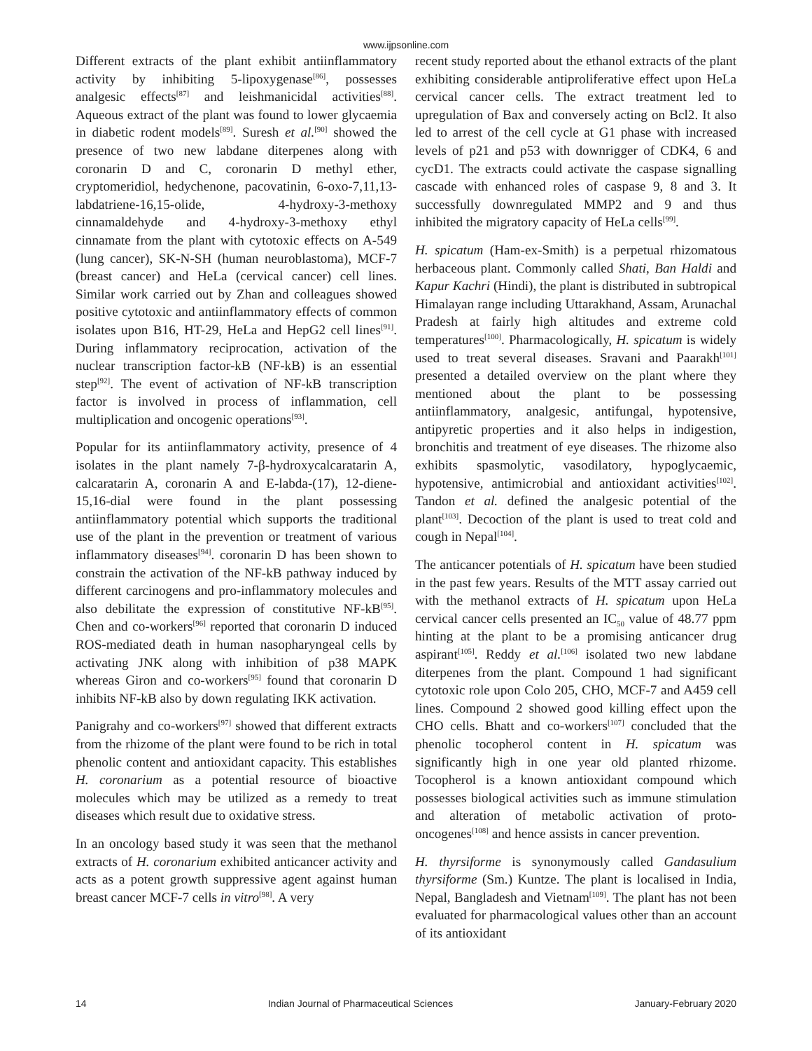www.ijpsonline.com
Different extracts of the plant exhibit antiinflammatory activity by inhibiting 5-lipoxygenase<sup>[86]</sup>, possesses analgesic effects<sup>[87]</sup> and leishmanicidal activities<sup>[88]</sup>. Aqueous extract of the plant was found to lower glycaemia in diabetic rodent models<sup>[89]</sup>. Suresh et al.<sup>[90]</sup> showed the presence of two new labdane diterpenes along with coronarin D and C, coronarin D methyl ether, cryptomeridiol, hedychenone, pacovatinin, 6-oxo-7,11,13-labdatriene-16,15-olide, 4-hydroxy-3-methoxy cinnamaldehyde and 4-hydroxy-3-methoxy ethyl cinnamate from the plant with cytotoxic effects on A-549 (lung cancer), SK-N-SH (human neuroblastoma), MCF-7 (breast cancer) and HeLa (cervical cancer) cell lines. Similar work carried out by Zhan and colleagues showed positive cytotoxic and antiinflammatory effects of common isolates upon B16, HT-29, HeLa and HepG2 cell lines<sup>[91]</sup>. During inflammatory reciprocation, activation of the nuclear transcription factor-kB (NF-kB) is an essential step<sup>[92]</sup>. The event of activation of NF-kB transcription factor is involved in process of inflammation, cell multiplication and oncogenic operations<sup>[93]</sup>.
Popular for its antiinflammatory activity, presence of 4 isolates in the plant namely 7-β-hydroxycalcaratarin A, calcaratarin A, coronarin A and E-labda-(17), 12-diene-15,16-dial were found in the plant possessing antiinflammatory potential which supports the traditional use of the plant in the prevention or treatment of various inflammatory diseases<sup>[94]</sup>. coronarin D has been shown to constrain the activation of the NF-kB pathway induced by different carcinogens and pro-inflammatory molecules and also debilitate the expression of constitutive NF-kB<sup>[95]</sup>. Chen and co-workers<sup>[96]</sup> reported that coronarin D induced ROS-mediated death in human nasopharyngeal cells by activating JNK along with inhibition of p38 MAPK whereas Giron and co-workers<sup>[95]</sup> found that coronarin D inhibits NF-kB also by down regulating IKK activation.
Panigrahy and co-workers<sup>[97]</sup> showed that different extracts from the rhizome of the plant were found to be rich in total phenolic content and antioxidant capacity. This establishes H. coronarium as a potential resource of bioactive molecules which may be utilized as a remedy to treat diseases which result due to oxidative stress.
In an oncology based study it was seen that the methanol extracts of H. coronarium exhibited anticancer activity and acts as a potent growth suppressive agent against human breast cancer MCF-7 cells in vitro<sup>[98]</sup>. A very
recent study reported about the ethanol extracts of the plant exhibiting considerable antiproliferative effect upon HeLa cervical cancer cells. The extract treatment led to upregulation of Bax and conversely acting on Bcl2. It also led to arrest of the cell cycle at G1 phase with increased levels of p21 and p53 with downrigger of CDK4, 6 and cycD1. The extracts could activate the caspase signalling cascade with enhanced roles of caspase 9, 8 and 3. It successfully downregulated MMP2 and 9 and thus inhibited the migratory capacity of HeLa cells<sup>[99]</sup>.
H. spicatum (Ham-ex-Smith) is a perpetual rhizomatous herbaceous plant. Commonly called Shati, Ban Haldi and Kapur Kachri (Hindi), the plant is distributed in subtropical Himalayan range including Uttarakhand, Assam, Arunachal Pradesh at fairly high altitudes and extreme cold temperatures<sup>[100]</sup>. Pharmacologically, H. spicatum is widely used to treat several diseases. Sravani and Paarakh<sup>[101]</sup> presented a detailed overview on the plant where they mentioned about the plant to be possessing antiinflammatory, analgesic, antifungal, hypotensive, antipyretic properties and it also helps in indigestion, bronchitis and treatment of eye diseases. The rhizome also exhibits spasmolytic, vasodilatory, hypoglycaemic, hypotensive, antimicrobial and antioxidant activities<sup>[102]</sup>. Tandon et al. defined the analgesic potential of the plant<sup>[103]</sup>. Decoction of the plant is used to treat cold and cough in Nepal<sup>[104]</sup>.
The anticancer potentials of H. spicatum have been studied in the past few years. Results of the MTT assay carried out with the methanol extracts of H. spicatum upon HeLa cervical cancer cells presented an IC<sub>50</sub> value of 48.77 ppm hinting at the plant to be a promising anticancer drug aspirant<sup>[105]</sup>. Reddy et al.<sup>[106]</sup> isolated two new labdane diterpenes from the plant. Compound 1 had significant cytotoxic role upon Colo 205, CHO, MCF-7 and A459 cell lines. Compound 2 showed good killing effect upon the CHO cells. Bhatt and co-workers<sup>[107]</sup> concluded that the phenolic tocopherol content in H. spicatum was significantly high in one year old planted rhizome. Tocopherol is a known antioxidant compound which possesses biological activities such as immune stimulation and alteration of metabolic activation of proto-oncogenes<sup>[108]</sup> and hence assists in cancer prevention.
H. thyrsiforme is synonymously called Gandasulium thyrsiforme (Sm.) Kuntze. The plant is localised in India, Nepal, Bangladesh and Vietnam<sup>[109]</sup>. The plant has not been evaluated for pharmacological values other than an account of its antioxidant
14 Indian Journal of Pharmaceutical Sciences January-February 2020